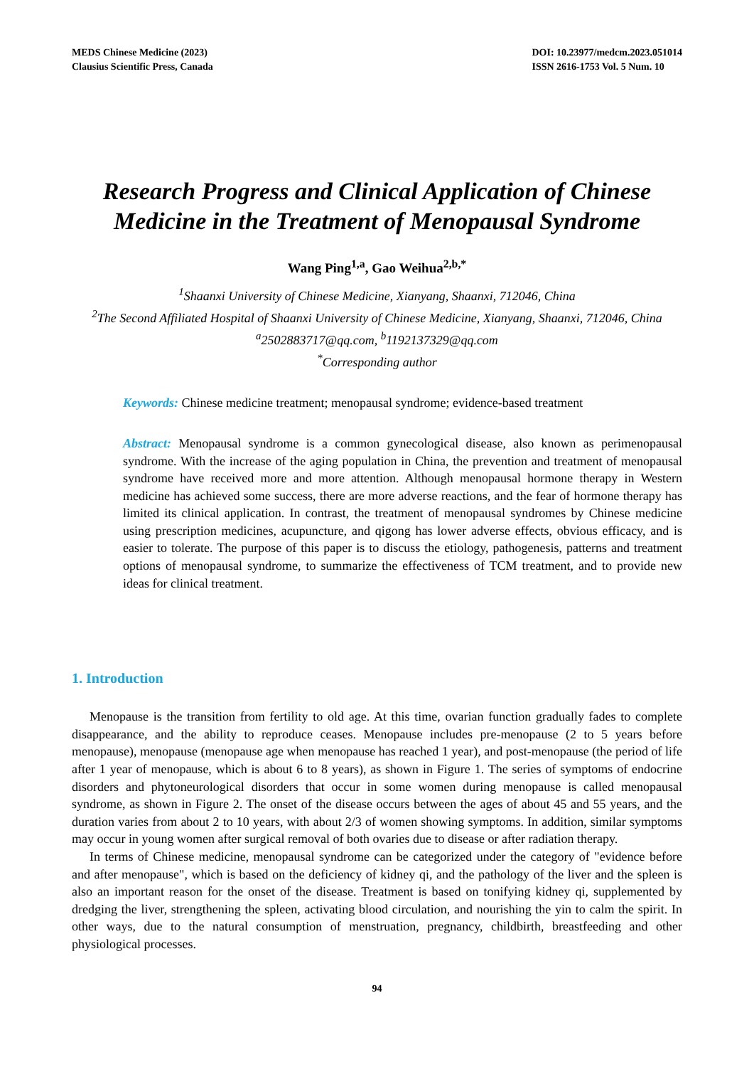MEDS Chinese Medicine (2023)
Clausius Scientific Press, Canada
DOI: 10.23977/medcm.2023.051014
ISSN 2616-1753 Vol. 5 Num. 10
Research Progress and Clinical Application of Chinese Medicine in the Treatment of Menopausal Syndrome
Wang Ping<sup>1,a</sup>, Gao Weihua<sup>2,b,*</sup>
<sup>1</sup> Shaanxi University of Chinese Medicine, Xianyang, Shaanxi, 712046, China
<sup>2</sup> The Second Affiliated Hospital of Shaanxi University of Chinese Medicine, Xianyang, Shaanxi, 712046, China
<sup>a</sup> 2502883717@qq.com, <sup>b</sup>1192137329@qq.com
<sup>*</sup> Corresponding author
Keywords: Chinese medicine treatment; menopausal syndrome; evidence-based treatment
Abstract: Menopausal syndrome is a common gynecological disease, also known as perimenopausal syndrome. With the increase of the aging population in China, the prevention and treatment of menopausal syndrome have received more and more attention. Although menopausal hormone therapy in Western medicine has achieved some success, there are more adverse reactions, and the fear of hormone therapy has limited its clinical application. In contrast, the treatment of menopausal syndromes by Chinese medicine using prescription medicines, acupuncture, and qigong has lower adverse effects, obvious efficacy, and is easier to tolerate. The purpose of this paper is to discuss the etiology, pathogenesis, patterns and treatment options of menopausal syndrome, to summarize the effectiveness of TCM treatment, and to provide new ideas for clinical treatment.
1. Introduction
Menopause is the transition from fertility to old age. At this time, ovarian function gradually fades to complete disappearance, and the ability to reproduce ceases. Menopause includes pre-menopause (2 to 5 years before menopause), menopause (menopause age when menopause has reached 1 year), and post-menopause (the period of life after 1 year of menopause, which is about 6 to 8 years), as shown in Figure 1. The series of symptoms of endocrine disorders and phytoneurological disorders that occur in some women during menopause is called menopausal syndrome, as shown in Figure 2. The onset of the disease occurs between the ages of about 45 and 55 years, and the duration varies from about 2 to 10 years, with about 2/3 of women showing symptoms. In addition, similar symptoms may occur in young women after surgical removal of both ovaries due to disease or after radiation therapy.
In terms of Chinese medicine, menopausal syndrome can be categorized under the category of "evidence before and after menopause", which is based on the deficiency of kidney qi, and the pathology of the liver and the spleen is also an important reason for the onset of the disease. Treatment is based on tonifying kidney qi, supplemented by dredging the liver, strengthening the spleen, activating blood circulation, and nourishing the yin to calm the spirit. In other ways, due to the natural consumption of menstruation, pregnancy, childbirth, breastfeeding and other physiological processes.
94